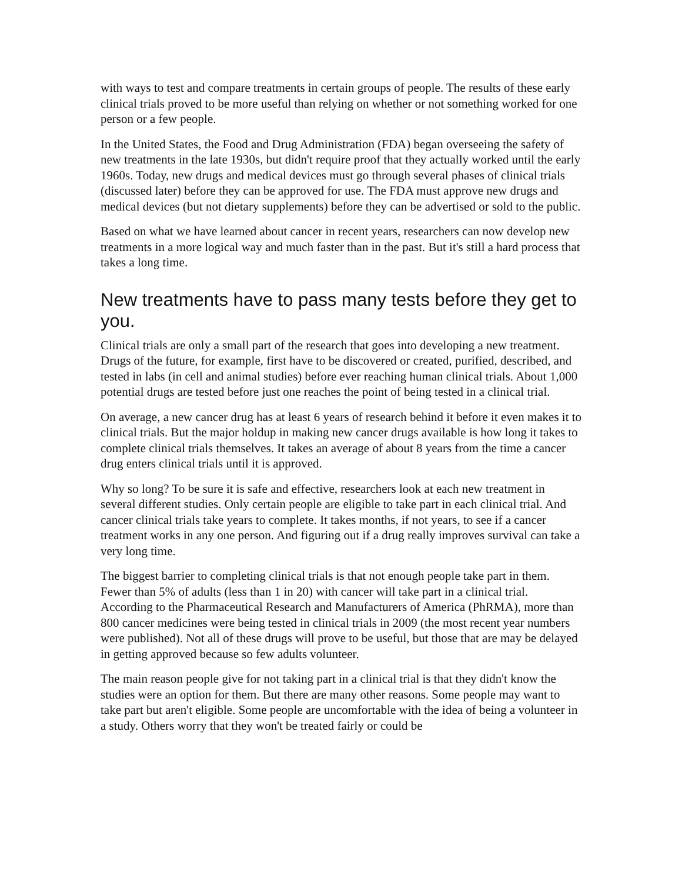with ways to test and compare treatments in certain groups of people. The results of these early clinical trials proved to be more useful than relying on whether or not something worked for one person or a few people.
In the United States, the Food and Drug Administration (FDA) began overseeing the safety of new treatments in the late 1930s, but didn't require proof that they actually worked until the early 1960s. Today, new drugs and medical devices must go through several phases of clinical trials (discussed later) before they can be approved for use. The FDA must approve new drugs and medical devices (but not dietary supplements) before they can be advertised or sold to the public.
Based on what we have learned about cancer in recent years, researchers can now develop new treatments in a more logical way and much faster than in the past. But it's still a hard process that takes a long time.
New treatments have to pass many tests before they get to you.
Clinical trials are only a small part of the research that goes into developing a new treatment. Drugs of the future, for example, first have to be discovered or created, purified, described, and tested in labs (in cell and animal studies) before ever reaching human clinical trials. About 1,000 potential drugs are tested before just one reaches the point of being tested in a clinical trial.
On average, a new cancer drug has at least 6 years of research behind it before it even makes it to clinical trials. But the major holdup in making new cancer drugs available is how long it takes to complete clinical trials themselves. It takes an average of about 8 years from the time a cancer drug enters clinical trials until it is approved.
Why so long? To be sure it is safe and effective, researchers look at each new treatment in several different studies. Only certain people are eligible to take part in each clinical trial. And cancer clinical trials take years to complete. It takes months, if not years, to see if a cancer treatment works in any one person. And figuring out if a drug really improves survival can take a very long time.
The biggest barrier to completing clinical trials is that not enough people take part in them. Fewer than 5% of adults (less than 1 in 20) with cancer will take part in a clinical trial. According to the Pharmaceutical Research and Manufacturers of America (PhRMA), more than 800 cancer medicines were being tested in clinical trials in 2009 (the most recent year numbers were published). Not all of these drugs will prove to be useful, but those that are may be delayed in getting approved because so few adults volunteer.
The main reason people give for not taking part in a clinical trial is that they didn't know the studies were an option for them. But there are many other reasons. Some people may want to take part but aren't eligible. Some people are uncomfortable with the idea of being a volunteer in a study. Others worry that they won't be treated fairly or could be